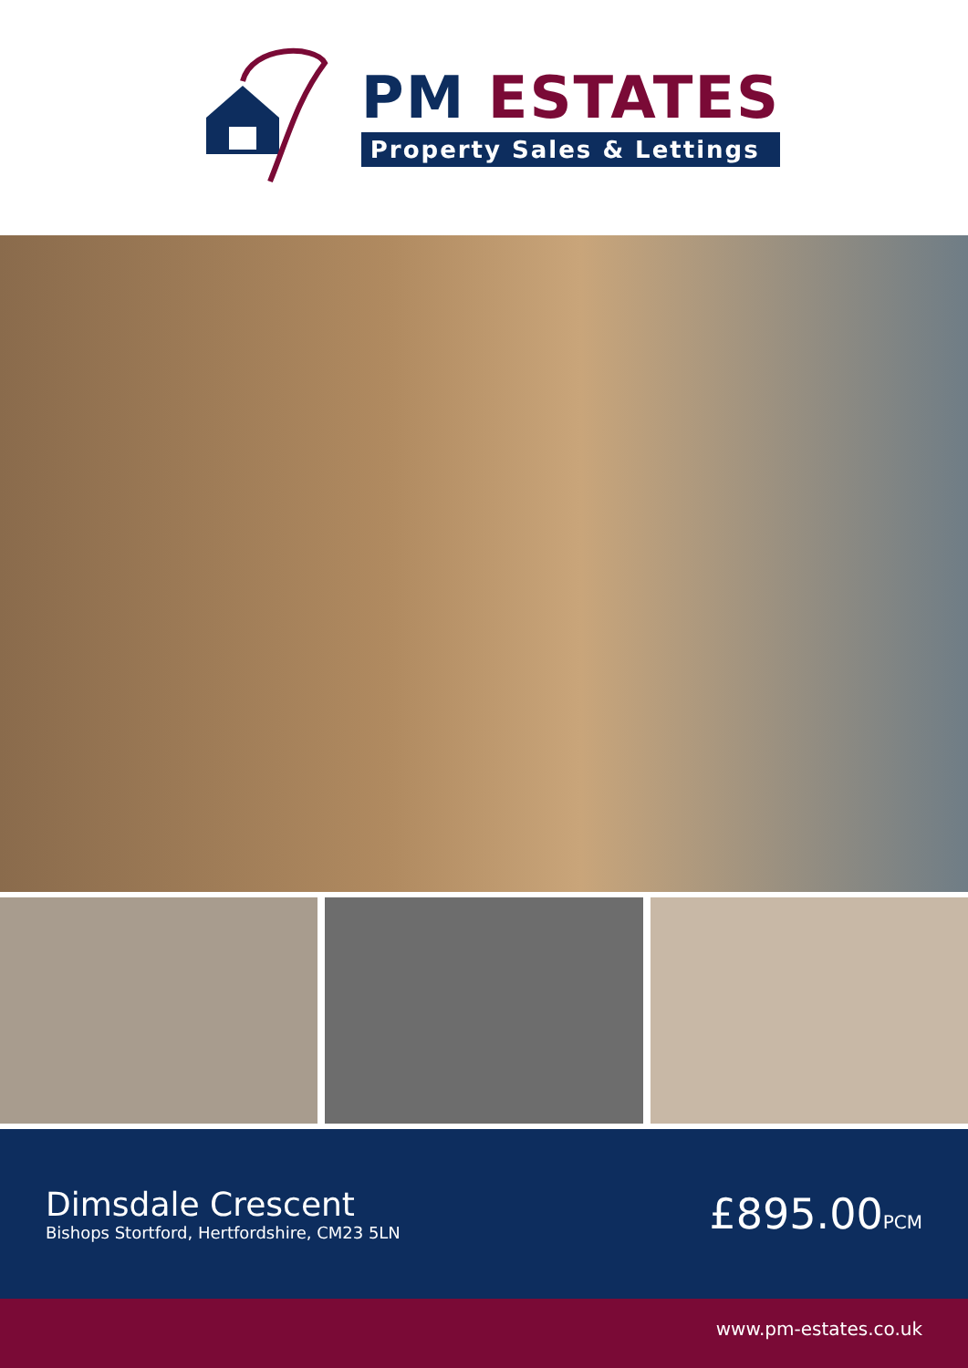PM ESTATES
Property Sales & Lettings
Dimsdale Crescent
Bishops Stortford, Hertfordshire, CM23 5LN
£895.00PCM
www.pm-estates.co.uk